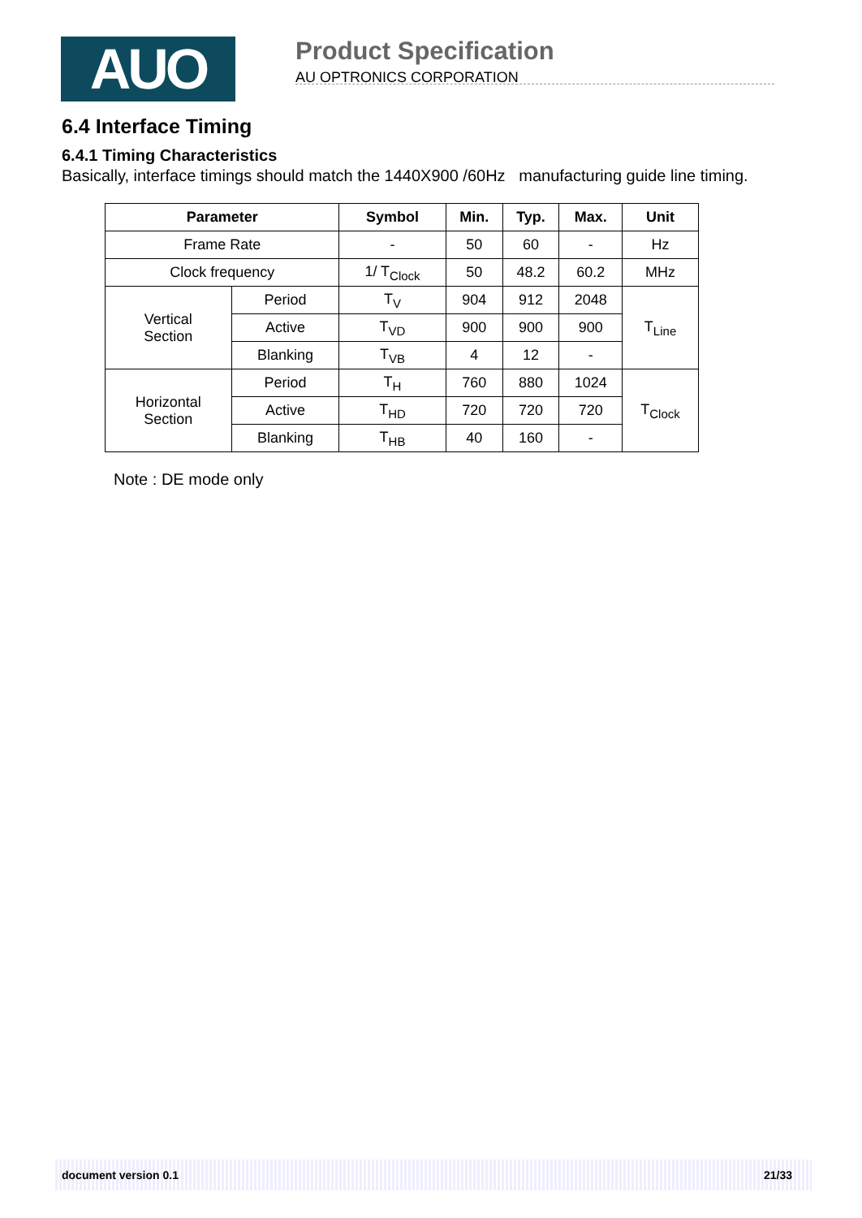AUO
Product Specification
AU OPTRONICS CORPORATION
6.4 Interface Timing
6.4.1 Timing Characteristics
Basically, interface timings should match the 1440X900 /60Hz manufacturing guide line timing.
| Parameter | | Symbol | Min. | Typ. | Max. | Unit |
| --- | --- | --- | --- | --- | --- | --- |
| Frame Rate | | - | 50 | 60 | - | Hz |
| Clock frequency | | 1/ T<sub>Clock</sub> | 50 | 48.2 | 60.2 | MHz |
| Vertical Section | Period | T<sub>V</sub> | 904 | 912 | 2048 | T<sub>Line</sub> |
| | Active | T<sub>VD</sub> | 900 | 900 | 900 | |
| | Blanking | T<sub>VB</sub> | 4 | 12 | - | |
| Horizontal Section | Period | T<sub>H</sub> | 760 | 880 | 1024 | T<sub>Clock</sub> |
| | Active | T<sub>HD</sub> | 720 | 720 | 720 | |
| | Blanking | T<sub>HB</sub> | 40 | 160 | - | |
Note : DE mode only
document version 0.1 21/33